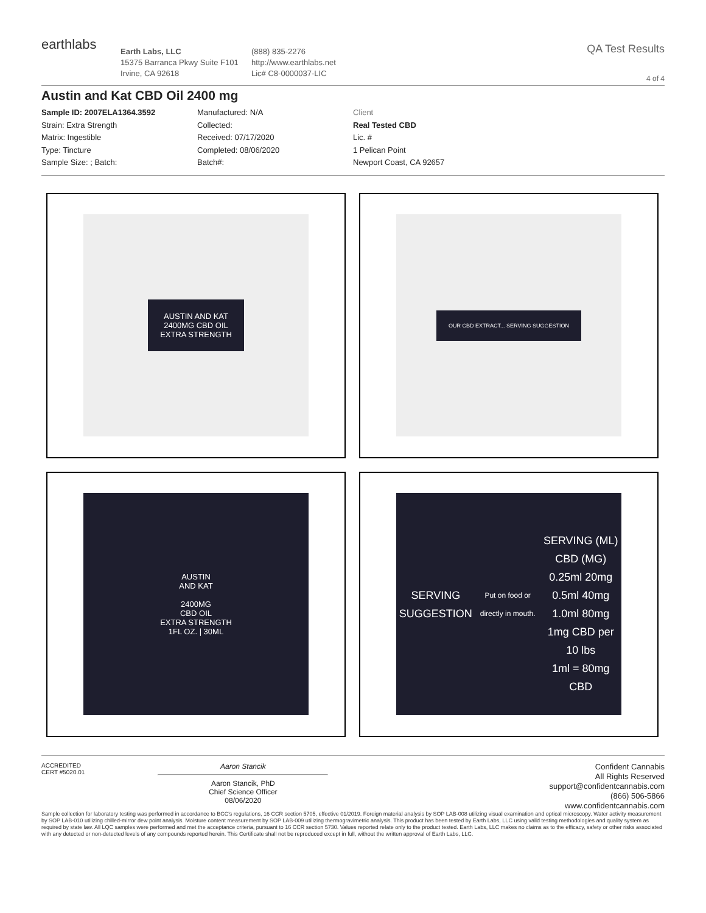earthlabs
Earth Labs, LLC
15375 Barranca Pkwy Suite F101
Irvine, CA 92618
(888) 835-2276
http://www.earthlabs.net
Lic# C8-0000037-LIC
QA Test Results
4 of 4
Austin and Kat CBD Oil 2400 mg
Sample ID: 2007ELA1364.3592
Strain: Extra Strength
Matrix: Ingestible
Type: Tincture
Sample Size: ; Batch:
Manufactured: N/A
Collected:
Received: 07/17/2020
Completed: 08/06/2020
Batch#:
Client
Real Tested CBD
Lic. #
1 Pelican Point
Newport Coast, CA 92657
AUSTIN AND KAT
2400MG CBD OIL
EXTRA STRENGTH
OUR CBD EXTRACT... SERVING SUGGESTION
AUSTIN
AND KAT
2400MG
CBD OIL
EXTRA STRENGTH
1FL OZ. | 30ML
SERVING SUGGESTION
Put on food or directly in mouth.
SERVING (ML) CBD (MG)
0.25ml 20mg
0.5ml 40mg
1.0ml 80mg
1mg CBD per 10 lbs
1ml = 80mg CBD
ACCREDITED
CERT #5020.01
Aaron Stancik
Aaron Stancik, PhD
Chief Science Officer
08/06/2020
Confident Cannabis
All Rights Reserved
support@confidentcannabis.com
(866) 506-5866
www.confidentcannabis.com
Sample collection for laboratory testing was performed in accordance to BCC's regulations, 16 CCR section 5705, effective 01/2019. Foreign material analysis by SOP LAB-008 utilizing visual examination and optical microscopy. Water activity measurement by SOP LAB-010 utilizing chilled-mirror dew point analysis. Moisture content measurement by SOP LAB-009 utilizing thermogravimetric analysis. This product has been tested by Earth Labs, LLC using valid testing methodologies and quality system as required by state law. All LQC samples were performed and met the acceptance criteria, pursuant to 16 CCR section 5730. Values reported relate only to the product tested. Earth Labs, LLC makes no claims as to the efficacy, safety or other risks associated with any detected or non-detected levels of any compounds reported herein. This Certificate shall not be reproduced except in full, without the written approval of Earth Labs, LLC.